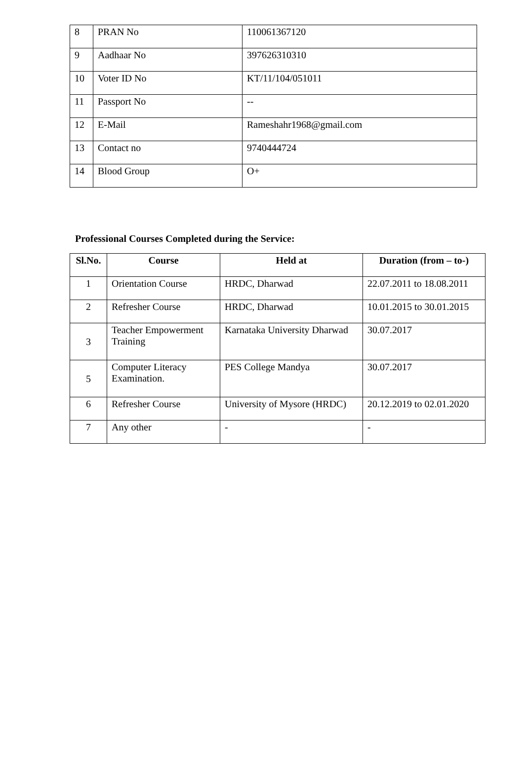| 8 | PRAN No | 110061367120 |
| 9 | Aadhaar No | 397626310310 |
| 10 | Voter ID No | KT/11/104/051011 |
| 11 | Passport No | -- |
| 12 | E-Mail | Rameshahr1968@gmail.com |
| 13 | Contact no | 9740444724 |
| 14 | Blood Group | O+ |
Professional Courses Completed during the Service:
| Sl.No. | Course | Held at | Duration (from – to-) |
| --- | --- | --- | --- |
| 1 | Orientation Course | HRDC, Dharwad | 22.07.2011 to 18.08.2011 |
| 2 | Refresher Course | HRDC, Dharwad | 10.01.2015 to 30.01.2015 |
| 3 | Teacher Empowerment Training | Karnataka University Dharwad | 30.07.2017 |
| 5 | Computer Literacy Examination. | PES College Mandya | 30.07.2017 |
| 6 | Refresher Course | University of Mysore (HRDC) | 20.12.2019 to 02.01.2020 |
| 7 | Any other | - | - |